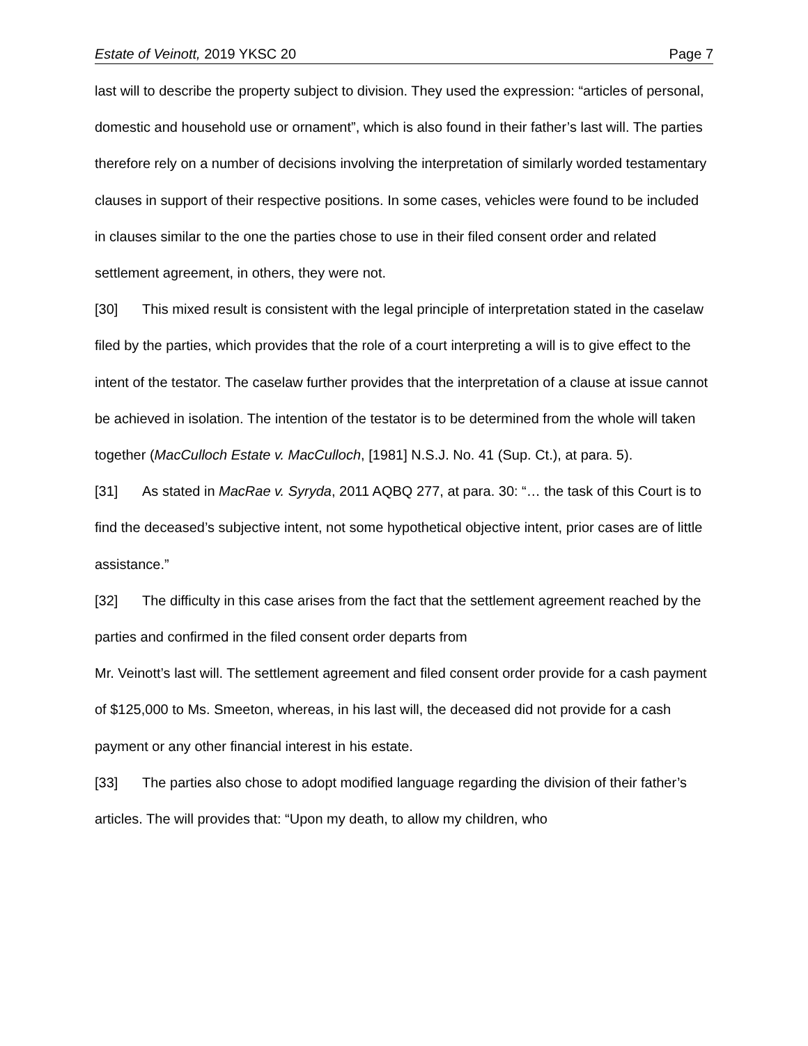Estate of Veinott, 2019 YKSC 20 Page 7
last will to describe the property subject to division. They used the expression: “articles of personal, domestic and household use or ornament”, which is also found in their father’s last will. The parties therefore rely on a number of decisions involving the interpretation of similarly worded testamentary clauses in support of their respective positions. In some cases, vehicles were found to be included in clauses similar to the one the parties chose to use in their filed consent order and related settlement agreement, in others, they were not.
[30] This mixed result is consistent with the legal principle of interpretation stated in the caselaw filed by the parties, which provides that the role of a court interpreting a will is to give effect to the intent of the testator. The caselaw further provides that the interpretation of a clause at issue cannot be achieved in isolation. The intention of the testator is to be determined from the whole will taken together (MacCulloch Estate v. MacCulloch, [1981] N.S.J. No. 41 (Sup. Ct.), at para. 5).
[31] As stated in MacRae v. Syryda, 2011 AQBQ 277, at para. 30: “… the task of this Court is to find the deceased’s subjective intent, not some hypothetical objective intent, prior cases are of little assistance.”
[32] The difficulty in this case arises from the fact that the settlement agreement reached by the parties and confirmed in the filed consent order departs from
Mr. Veinott’s last will. The settlement agreement and filed consent order provide for a cash payment of $125,000 to Ms. Smeeton, whereas, in his last will, the deceased did not provide for a cash payment or any other financial interest in his estate.
[33] The parties also chose to adopt modified language regarding the division of their father’s articles. The will provides that: “Upon my death, to allow my children, who